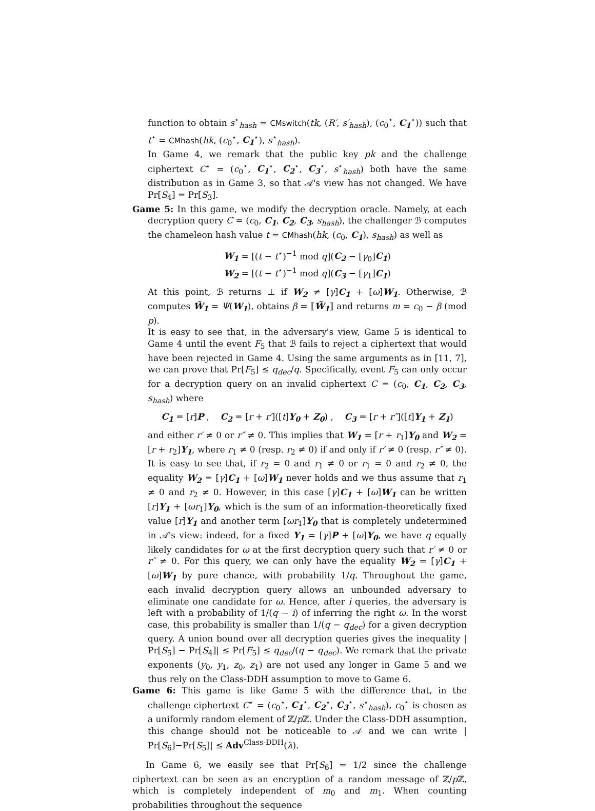function to obtain s<sup>⋆</sup><sub>hash</sub> = CMswitch(tk, (R′, s′<sub>hash</sub>), (c<sub>0</sub><sup>⋆</sup>, C<sub>1</sub><sup>⋆</sup>)) such that t<sup>⋆</sup> = CMhash(hk, (c<sub>0</sub><sup>⋆</sup>, C<sub>1</sub><sup>⋆</sup>), s<sup>⋆</sup><sub>hash</sub>).
In Game 4, we remark that the public key pk and the challenge ciphertext C<sup>⋆</sup> = (c<sub>0</sub><sup>⋆</sup>, C<sub>1</sub><sup>⋆</sup>, C<sub>2</sub><sup>⋆</sup>, C<sub>3</sub><sup>⋆</sup>, s<sup>⋆</sup><sub>hash</sub>) both have the same distribution as in Game 3, so that 𝒜's view has not changed. We have Pr[S<sub>4</sub>] = Pr[S<sub>3</sub>].
Game 5: In this game, we modify the decryption oracle. Namely, at each decryption query C = (c<sub>0</sub>, C<sub>1</sub>, C<sub>2</sub>, C<sub>3</sub>, s<sub>hash</sub>), the challenger ℬ computes the chameleon hash value t = CMhash(hk, (c<sub>0</sub>, C<sub>1</sub>), s<sub>hash</sub>) as well as
W<sub>1</sub> = [(t − t<sup>⋆</sup>)<sup>−1</sup> mod q](C<sub>2</sub> − [γ<sub>0</sub>]C<sub>1</sub>)
W<sub>2</sub> = [(t − t<sup>⋆</sup>)<sup>−1</sup> mod q](C<sub>3</sub> − [γ<sub>1</sub>]C<sub>1</sub>)
At this point, ℬ returns ⊥ if W<sub>2</sub> ≠ [γ]C<sub>1</sub> + [ω]W<sub>1</sub>. Otherwise, ℬ computes W̃<sub>1</sub> = Ψ(W<sub>1</sub>), obtains β = ⟦W̃<sub>1</sub>⟧ and returns m = c<sub>0</sub> − β (mod p).
It is easy to see that, in the adversary's view, Game 5 is identical to Game 4 until the event F<sub>5</sub> that ℬ fails to reject a ciphertext that would have been rejected in Game 4. Using the same arguments as in [11, 7], we can prove that Pr[F<sub>5</sub>] ≤ q<sub>dec</sub>/q. Specifically, event F<sub>5</sub> can only occur for a decryption query on an invalid ciphertext C = (c<sub>0</sub>, C<sub>1</sub>, C<sub>2</sub>, C<sub>3</sub>, s<sub>hash</sub>) where
C<sub>1</sub> = [r]P , C<sub>2</sub> = [r + r′]([t]Y<sub>0</sub> + Z<sub>0</sub>) , C<sub>3</sub> = [r + r″]([t]Y<sub>1</sub> + Z<sub>1</sub>)
and either r′ ≠ 0 or r″ ≠ 0. This implies that W<sub>1</sub> = [r + r<sub>1</sub>]Y<sub>0</sub> and W<sub>2</sub> = [r + r<sub>2</sub>]Y<sub>1</sub>, where r<sub>1</sub> ≠ 0 (resp. r<sub>2</sub> ≠ 0) if and only if r′ ≠ 0 (resp. r″ ≠ 0). It is easy to see that, if r<sub>2</sub> = 0 and r<sub>1</sub> ≠ 0 or r<sub>1</sub> = 0 and r<sub>2</sub> ≠ 0, the equality W<sub>2</sub> = [γ]C<sub>1</sub> + [ω]W<sub>1</sub> never holds and we thus assume that r<sub>1</sub> ≠ 0 and r<sub>2</sub> ≠ 0. However, in this case [γ]C<sub>1</sub> + [ω]W<sub>1</sub> can be written [r]Y<sub>1</sub> + [ωr<sub>1</sub>]Y<sub>0</sub>, which is the sum of an information-theoretically fixed value [r]Y<sub>1</sub> and another term [ωr<sub>1</sub>]Y<sub>0</sub> that is completely undetermined in 𝒜's view: indeed, for a fixed Y<sub>1</sub> = [γ]P + [ω]Y<sub>0</sub>, we have q equally likely candidates for ω at the first decryption query such that r′ ≠ 0 or r″ ≠ 0. For this query, we can only have the equality W<sub>2</sub> = [γ]C<sub>1</sub> + [ω]W<sub>1</sub> by pure chance, with probability 1/q. Throughout the game, each invalid decryption query allows an unbounded adversary to eliminate one candidate for ω. Hence, after i queries, the adversary is left with a probability of 1/(q − i) of inferring the right ω. In the worst case, this probability is smaller than 1/(q − q<sub>dec</sub>) for a given decryption query. A union bound over all decryption queries gives the inequality | Pr[S<sub>5</sub>] − Pr[S<sub>4</sub>]| ≤ Pr[F<sub>5</sub>] ≤ q<sub>dec</sub>/(q − q<sub>dec</sub>). We remark that the private exponents (y<sub>0</sub>, y<sub>1</sub>, z<sub>0</sub>, z<sub>1</sub>) are not used any longer in Game 5 and we thus rely on the Class-DDH assumption to move to Game 6.
Game 6: This game is like Game 5 with the difference that, in the challenge ciphertext C<sup>⋆</sup> = (c<sub>0</sub><sup>⋆</sup>, C<sub>1</sub><sup>⋆</sup>, C<sub>2</sub><sup>⋆</sup>, C<sub>3</sub><sup>⋆</sup>, s<sup>⋆</sup><sub>hash</sub>), c<sub>0</sub><sup>⋆</sup> is chosen as a uniformly random element of ℤ/p ℤ. Under the Class-DDH assumption, this change should not be noticeable to 𝒜 and we can write | Pr[S<sub>6</sub>]−Pr[S<sub>5</sub>]| ≤ Adv<sup>Class-DDH</sup>(λ).
In Game 6, we easily see that Pr[S<sub>6</sub>] = 1/2 since the challenge ciphertext can be seen as an encryption of a random message of ℤ/p ℤ, which is completely independent of m<sub>0</sub> and m<sub>1</sub>. When counting probabilities throughout the sequence